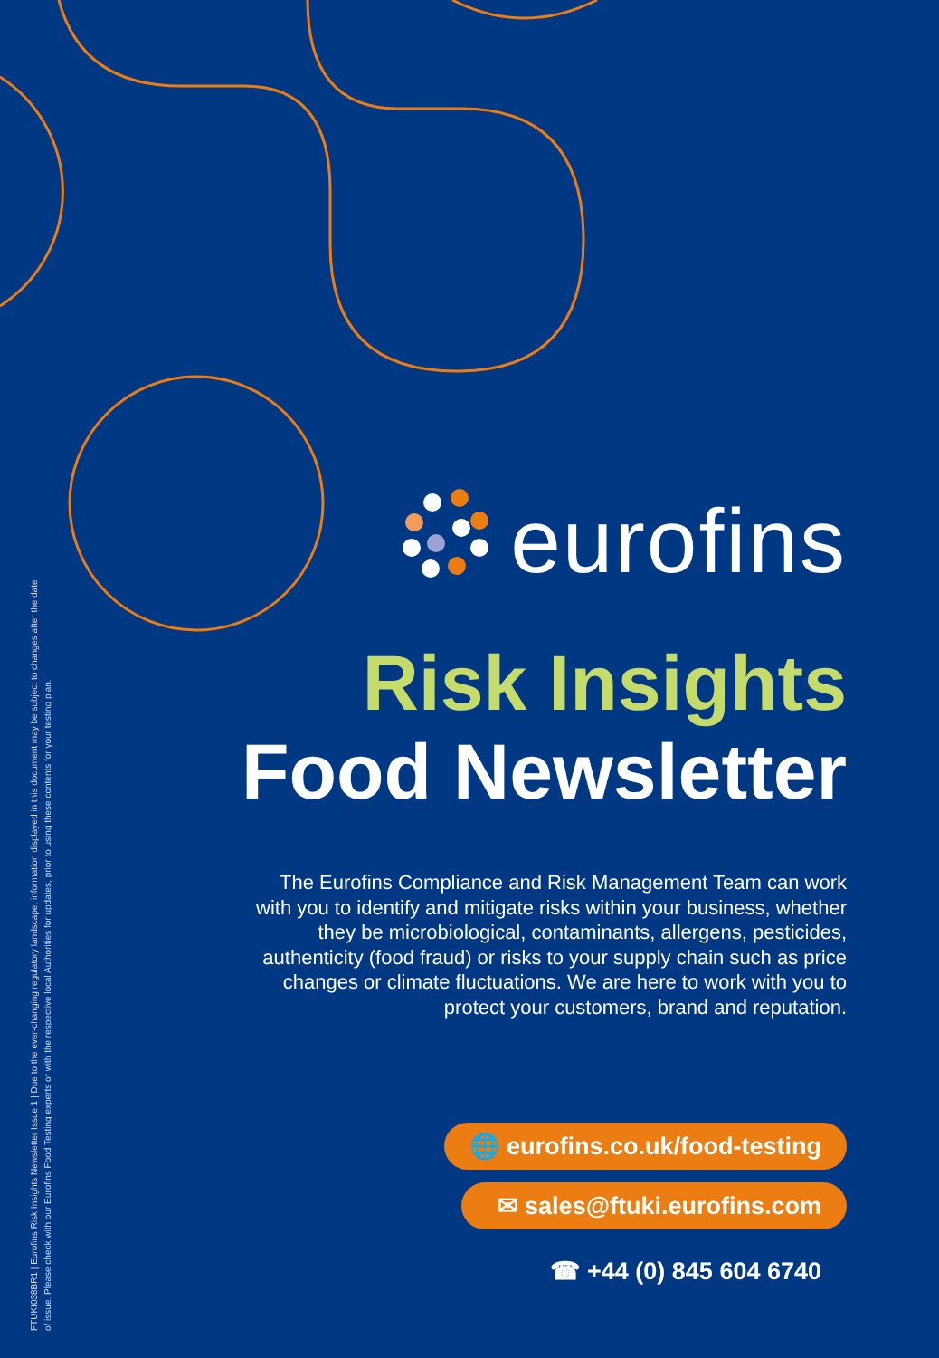FTUKI038BR1 | Eurofins Risk Insights Newsletter Issue 1 | Due to the ever-changing regulatory landscape, information displayed in this document may be subject to changes after the date of issue. Please check with our Eurofins Food Testing experts or with the respective local Authorities for updates, prior to using these contents for your testing plan.
eurofins
Risk Insights
Food Newsletter
The Eurofins Compliance and Risk Management Team can work with you to identify and mitigate risks within your business, whether they be microbiological, contaminants, allergens, pesticides, authenticity (food fraud) or risks to your supply chain such as price changes or climate fluctuations. We are here to work with you to protect your customers, brand and reputation.
🌐 eurofins.co.uk/food-testing
✉ sales@ftuki.eurofins.com
☎ +44 (0) 845 604 6740